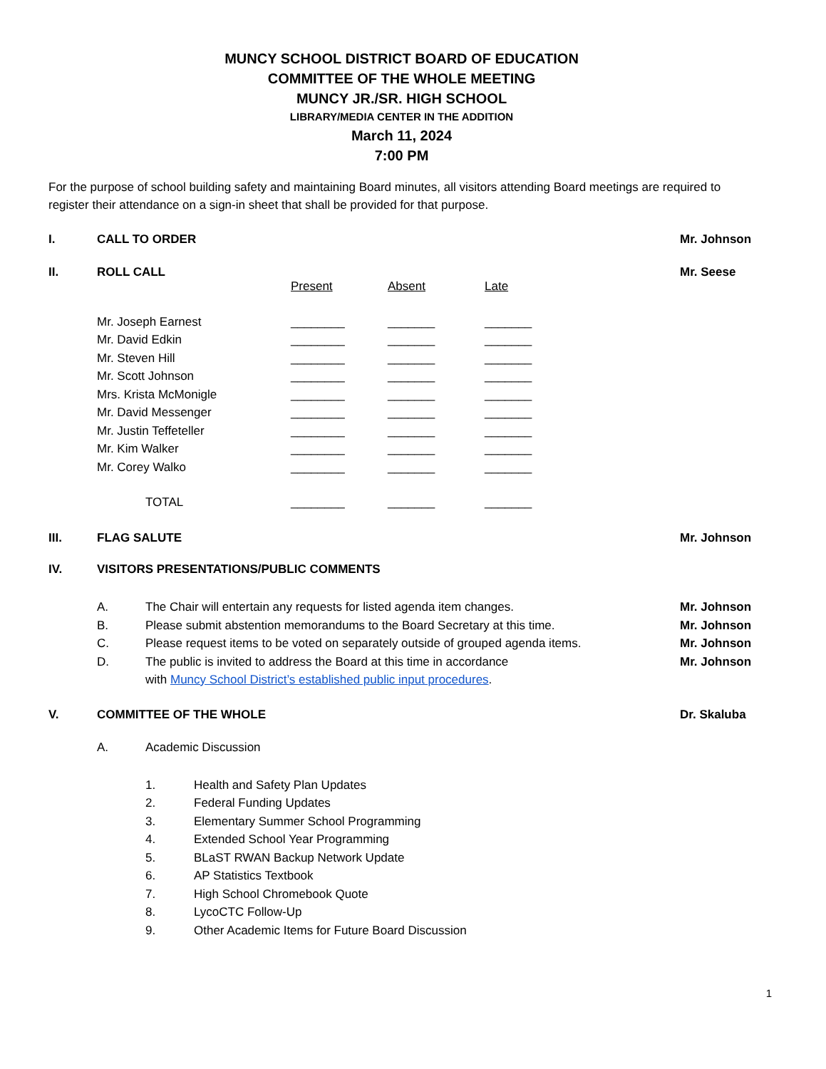MUNCY SCHOOL DISTRICT BOARD OF EDUCATION
COMMITTEE OF THE WHOLE MEETING
MUNCY JR./SR. HIGH SCHOOL
LIBRARY/MEDIA CENTER IN THE ADDITION
March 11, 2024
7:00 PM
For the purpose of school building safety and maintaining Board minutes, all visitors attending Board meetings are required to register their attendance on a sign-in sheet that shall be provided for that purpose.
I. CALL TO ORDER Mr. Johnson
II. ROLL CALL Mr. Seese
| | Present | Absent | Late |
| Mr. Joseph Earnest | ________ | _______ | _______ |
| Mr. David Edkin | ________ | _______ | _______ |
| Mr. Steven Hill | ________ | _______ | _______ |
| Mr. Scott Johnson | ________ | _______ | _______ |
| Mrs. Krista McMonigle | ________ | _______ | _______ |
| Mr. David Messenger | ________ | _______ | _______ |
| Mr. Justin Teffeteller | ________ | _______ | _______ |
| Mr. Kim Walker | ________ | _______ | _______ |
| Mr. Corey Walko | ________ | _______ | _______ |
| TOTAL | ________ | _______ | _______ |
III. FLAG SALUTE Mr. Johnson
IV. VISITORS PRESENTATIONS/PUBLIC COMMENTS
A. The Chair will entertain any requests for listed agenda item changes. Mr. Johnson
B. Please submit abstention memorandums to the Board Secretary at this time. Mr. Johnson
C. Please request items to be voted on separately outside of grouped agenda items. Mr. Johnson
D. The public is invited to address the Board at this time in accordance
with Muncy School District’s established public input procedures. Mr. Johnson
V. COMMITTEE OF THE WHOLE Dr. Skaluba
A. Academic Discussion
1. Health and Safety Plan Updates
2. Federal Funding Updates
3. Elementary Summer School Programming
4. Extended School Year Programming
5. BLaST RWAN Backup Network Update
6. AP Statistics Textbook
7. High School Chromebook Quote
8. LycoCTC Follow-Up
9. Other Academic Items for Future Board Discussion
1